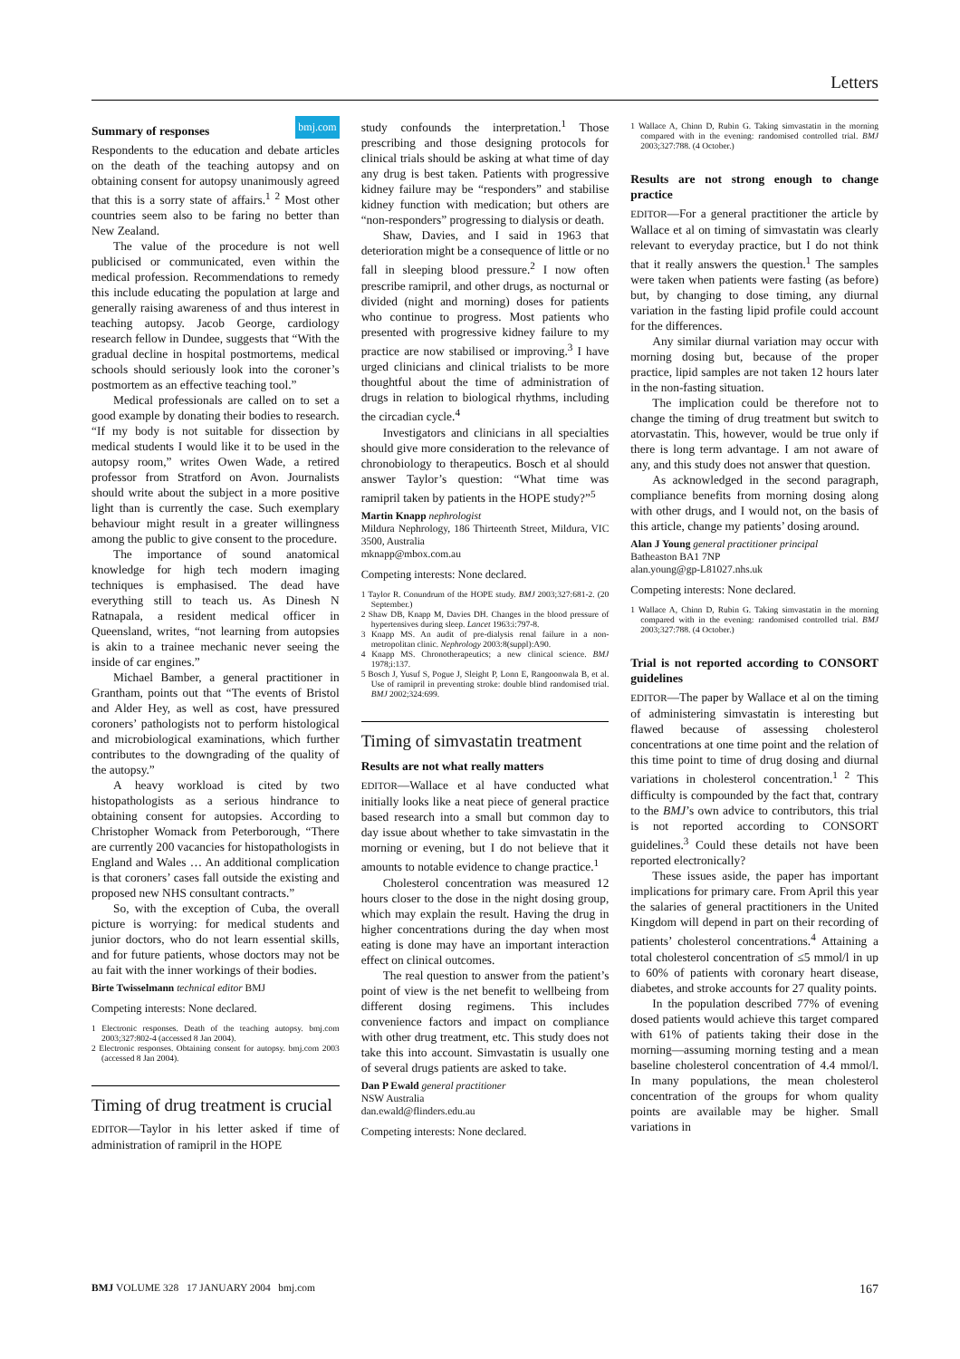Letters
bmj.com
Summary of responses
Respondents to the education and debate articles on the death of the teaching autopsy and on obtaining consent for autopsy unanimously agreed that this is a sorry state of affairs.<sup>1 2</sup> Most other countries seem also to be faring no better than New Zealand.
The value of the procedure is not well publicised or communicated, even within the medical profession. Recommendations to remedy this include educating the population at large and generally raising awareness of and thus interest in teaching autopsy. Jacob George, cardiology research fellow in Dundee, suggests that “With the gradual decline in hospital postmortems, medical schools should seriously look into the coroner’s postmortem as an effective teaching tool.”
Medical professionals are called on to set a good example by donating their bodies to research. “If my body is not suitable for dissection by medical students I would like it to be used in the autopsy room,” writes Owen Wade, a retired professor from Stratford on Avon. Journalists should write about the subject in a more positive light than is currently the case. Such exemplary behaviour might result in a greater willingness among the public to give consent to the procedure.
The importance of sound anatomical knowledge for high tech modern imaging techniques is emphasised. The dead have everything still to teach us. As Dinesh N Ratnapala, a resident medical officer in Queensland, writes, “not learning from autopsies is akin to a trainee mechanic never seeing the inside of car engines.”
Michael Bamber, a general practitioner in Grantham, points out that “The events of Bristol and Alder Hey, as well as cost, have pressured coroners’ pathologists not to perform histological and microbiological examinations, which further contributes to the downgrading of the quality of the autopsy.”
A heavy workload is cited by two histopathologists as a serious hindrance to obtaining consent for autopsies. According to Christopher Womack from Peterborough, “There are currently 200 vacancies for histopathologists in England and Wales … An additional complication is that coroners’ cases fall outside the existing and proposed new NHS consultant contracts.”
So, with the exception of Cuba, the overall picture is worrying: for medical students and junior doctors, who do not learn essential skills, and for future patients, whose doctors may not be au fait with the inner workings of their bodies.
Birte Twisselmann technical editor BMJ
Competing interests: None declared.
1 Electronic responses. Death of the teaching autopsy. bmj.com 2003;327:802-4 (accessed 8 Jan 2004).
2 Electronic responses. Obtaining consent for autopsy. bmj.com 2003 (accessed 8 Jan 2004).
Timing of drug treatment is crucial
EDITOR—Taylor in his letter asked if time of administration of ramipril in the HOPE
study confounds the interpretation.<sup>1</sup> Those prescribing and those designing protocols for clinical trials should be asking at what time of day any drug is best taken. Patients with progressive kidney failure may be “responders” and stabilise kidney function with medication; but others are “non-responders” progressing to dialysis or death.
Shaw, Davies, and I said in 1963 that deterioration might be a consequence of little or no fall in sleeping blood pressure.<sup>2</sup> I now often prescribe ramipril, and other drugs, as nocturnal or divided (night and morning) doses for patients who continue to progress. Most patients who presented with progressive kidney failure to my practice are now stabilised or improving.<sup>3</sup> I have urged clinicians and clinical trialists to be more thoughtful about the time of administration of drugs in relation to biological rhythms, including the circadian cycle.<sup>4</sup>
Investigators and clinicians in all specialties should give more consideration to the relevance of chronobiology to therapeutics. Bosch et al should answer Taylor’s question: “What time was ramipril taken by patients in the HOPE study?”<sup>5</sup>
Martin Knapp nephrologist
Mildura Nephrology, 186 Thirteenth Street, Mildura, VIC 3500, Australia
mknapp@mbox.com.au
Competing interests: None declared.
1 Taylor R. Conundrum of the HOPE study. BMJ 2003;327:681-2. (20 September.)
2 Shaw DB, Knapp M, Davies DH. Changes in the blood pressure of hypertensives during sleep. Lancet 1963:i:797-8.
3 Knapp MS. An audit of pre-dialysis renal failure in a non-metropolitan clinic. Nephrology 2003:8(suppl):A90.
4 Knapp MS. Chronotherapeutics; a new clinical science. BMJ 1978;i:137.
5 Bosch J, Yusuf S, Pogue J, Sleight P, Lonn E, Rangoonwala B, et al. Use of ramipril in preventing stroke: double blind randomised trial. BMJ 2002;324:699.
Timing of simvastatin treatment
Results are not what really matters
EDITOR—Wallace et al have conducted what initially looks like a neat piece of general practice based research into a small but common day to day issue about whether to take simvastatin in the morning or evening, but I do not believe that it amounts to notable evidence to change practice.<sup>1</sup>
Cholesterol concentration was measured 12 hours closer to the dose in the night dosing group, which may explain the result. Having the drug in higher concentrations during the day when most eating is done may have an important interaction effect on clinical outcomes.
The real question to answer from the patient’s point of view is the net benefit to wellbeing from different dosing regimens. This includes convenience factors and impact on compliance with other drug treatment, etc. This study does not take this into account. Simvastatin is usually one of several drugs patients are asked to take.
Dan P Ewald general practitioner
NSW Australia
dan.ewald@flinders.edu.au
Competing interests: None declared.
1 Wallace A, Chinn D, Rubin G. Taking simvastatin in the morning compared with in the evening: randomised controlled trial. BMJ 2003;327:788. (4 October.)
Results are not strong enough to change practice
EDITOR—For a general practitioner the article by Wallace et al on timing of simvastatin was clearly relevant to everyday practice, but I do not think that it really answers the question.<sup>1</sup> The samples were taken when patients were fasting (as before) but, by changing to dose timing, any diurnal variation in the fasting lipid profile could account for the differences.
Any similar diurnal variation may occur with morning dosing but, because of the proper practice, lipid samples are not taken 12 hours later in the non-fasting situation.
The implication could be therefore not to change the timing of drug treatment but switch to atorvastatin. This, however, would be true only if there is long term advantage. I am not aware of any, and this study does not answer that question.
As acknowledged in the second paragraph, compliance benefits from morning dosing along with other drugs, and I would not, on the basis of this article, change my patients’ dosing around.
Alan J Young general practitioner principal
Batheaston BA1 7NP
alan.young@gp-L81027.nhs.uk
Competing interests: None declared.
1 Wallace A, Chinn D, Rubin G. Taking simvastatin in the morning compared with in the evening: randomised controlled trial. BMJ 2003;327:788. (4 October.)
Trial is not reported according to CONSORT guidelines
EDITOR—The paper by Wallace et al on the timing of administering simvastatin is interesting but flawed because of assessing cholesterol concentrations at one time point and the relation of this time point to time of drug dosing and diurnal variations in cholesterol concentration.<sup>1 2</sup> This difficulty is compounded by the fact that, contrary to the BMJ’s own advice to contributors, this trial is not reported according to CONSORT guidelines.<sup>3</sup> Could these details not have been reported electronically?
These issues aside, the paper has important implications for primary care. From April this year the salaries of general practitioners in the United Kingdom will depend in part on their recording of patients’ cholesterol concentrations.<sup>4</sup> Attaining a total cholesterol concentration of ≤5 mmol/l in up to 60% of patients with coronary heart disease, diabetes, and stroke accounts for 27 quality points.
In the population described 77% of evening dosed patients would achieve this target compared with 61% of patients taking their dose in the morning—assuming morning testing and a mean baseline cholesterol concentration of 4.4 mmol/l. In many populations, the mean cholesterol concentration of the groups for whom quality points are available may be higher. Small variations in
BMJ VOLUME 328 17 JANUARY 2004 bmj.com 167